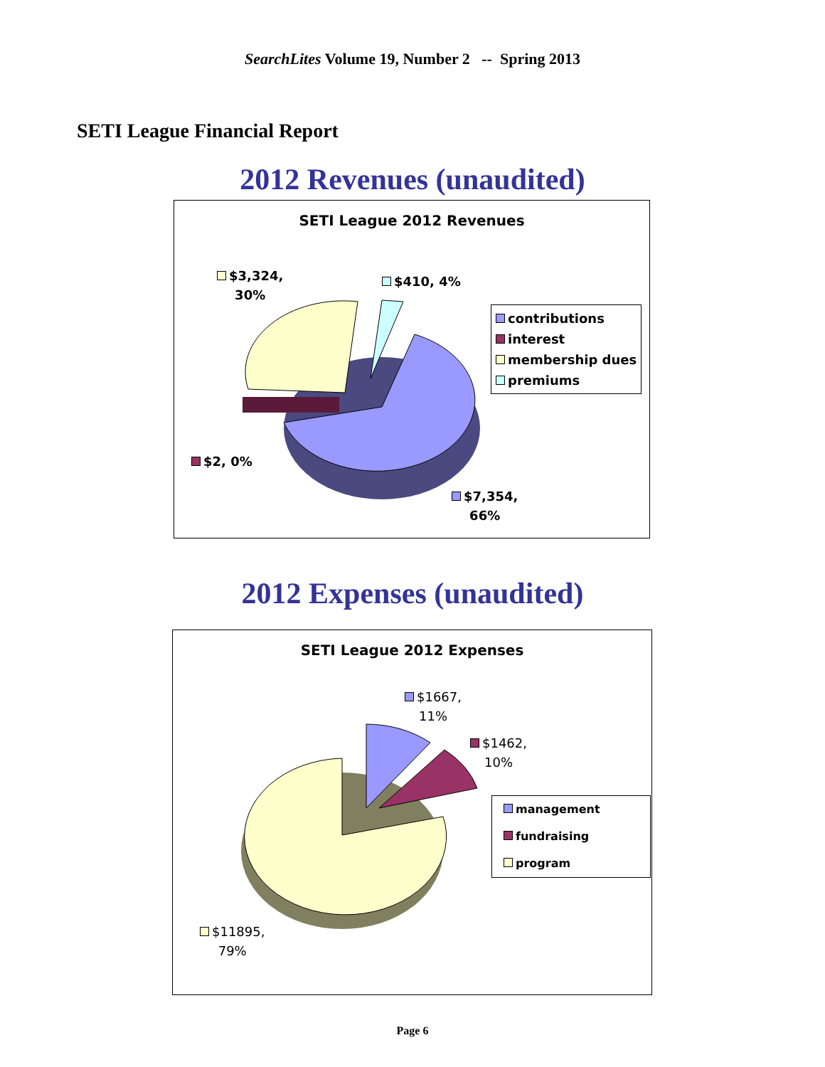SearchLites Volume 19, Number 2 -- Spring 2013
SETI League Financial Report
2012 Revenues (unaudited)
SETI League 2012 Revenues
$3,324,
30%
$410, 4%
$2, 0%
$7,354,
66%
contributions
interest
membership dues
premiums
2012 Expenses (unaudited)
SETI League 2012 Expenses
$1667,
11%
$1462,
10%
$11895,
79%
management
fundraising
program
Page 6